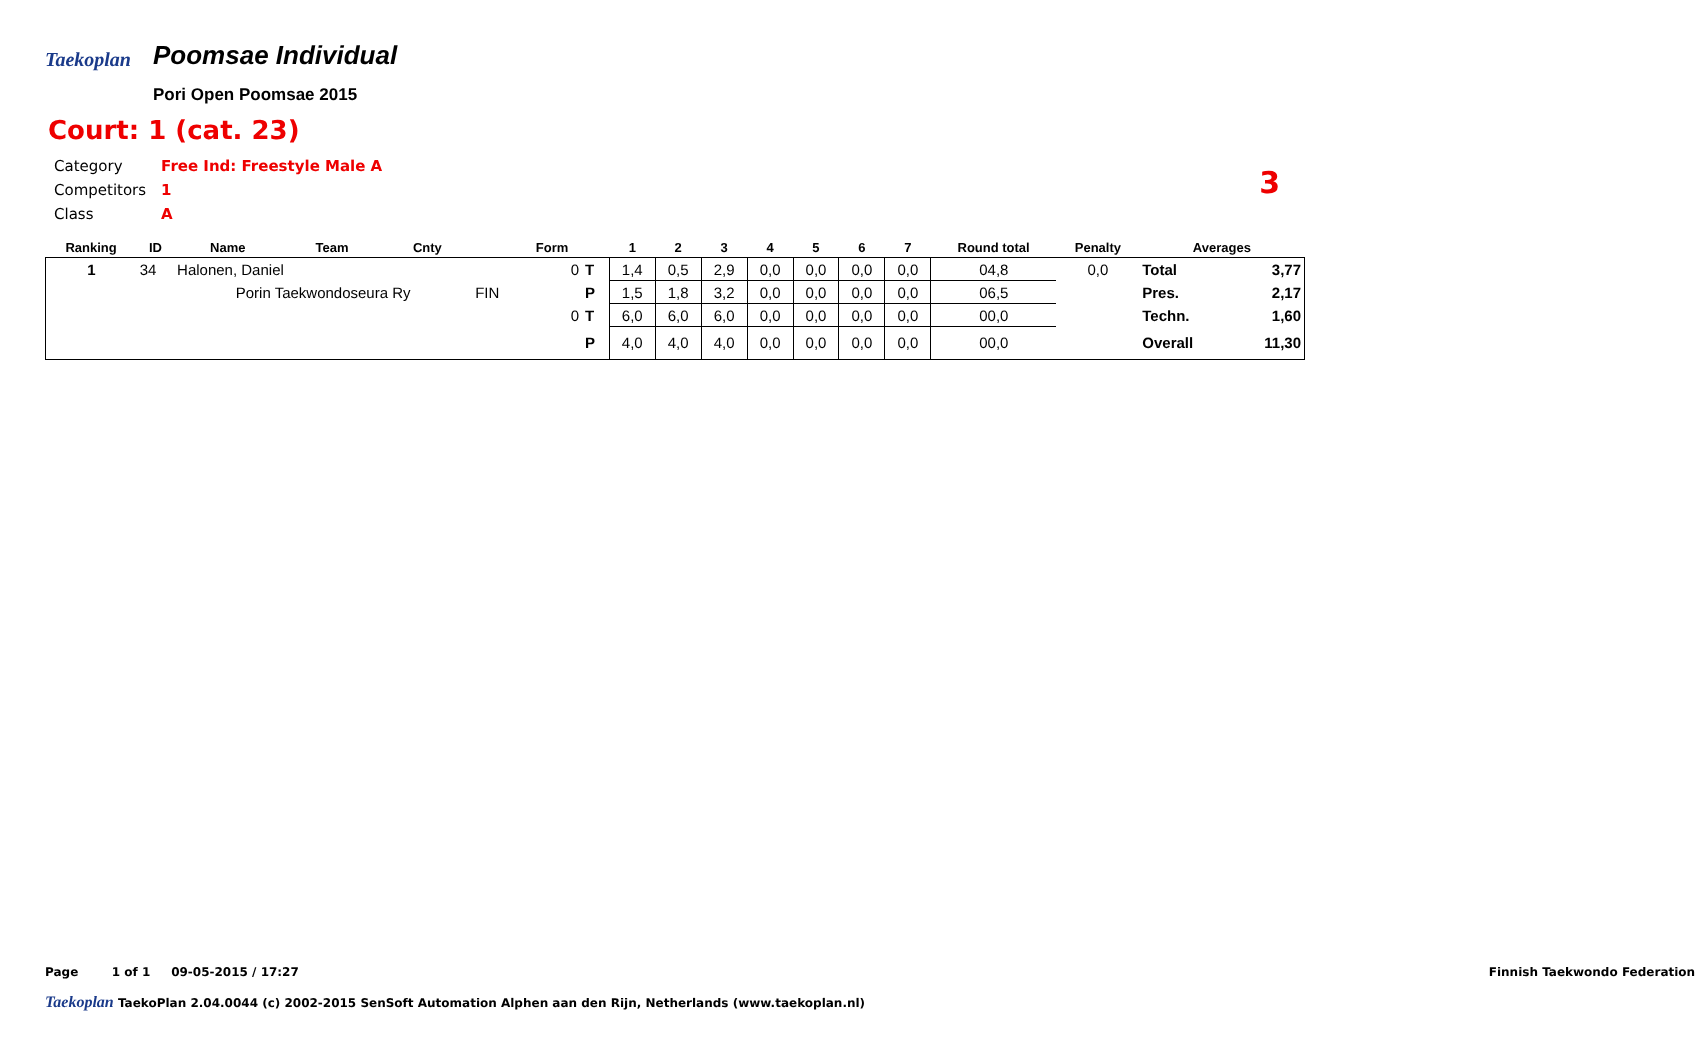Taekoplan
Poomsae Individual
Pori Open Poomsae 2015
Court: 1 (cat. 23)
| Category | Free Ind: Freestyle Male A |
| Competitors | 1 |
| Class | A |
3
| Ranking | ID | Name | Team | Cnty | | Form | | 1 | 2 | 3 | 4 | 5 | 6 | 7 | Round total | Penalty | Averages | |
| --- | --- | --- | --- | --- | --- | --- | --- | --- | --- | --- | --- | --- | --- | --- | --- | --- | --- | --- |
| 1 | 34 | Halonen, Daniel | | | | 0 | T | 1,4 | 0,5 | 2,9 | 0,0 | 0,0 | 0,0 | 0,0 | 04,8 | 0,0 | Total | 3,77 |
| | | Porin Taekwondoseura Ry | | | FIN | | P | 1,5 | 1,8 | 3,2 | 0,0 | 0,0 | 0,0 | 0,0 | 06,5 | | Pres. | 2,17 |
| | | | | | | 0 | T | 6,0 | 6,0 | 6,0 | 0,0 | 0,0 | 0,0 | 0,0 | 00,0 | | Techn. | 1,60 |
| | | | | | | | P | 4,0 | 4,0 | 4,0 | 0,0 | 0,0 | 0,0 | 0,0 | 00,0 | | Overall | 11,30 |
Page 1 of 1 09-05-2015 / 17:27 Finnish Taekwondo Federation
Taekoplan TaekoPlan 2.04.0044 (c) 2002-2015 SenSoft Automation Alphen aan den Rijn, Netherlands (www.taekoplan.nl)